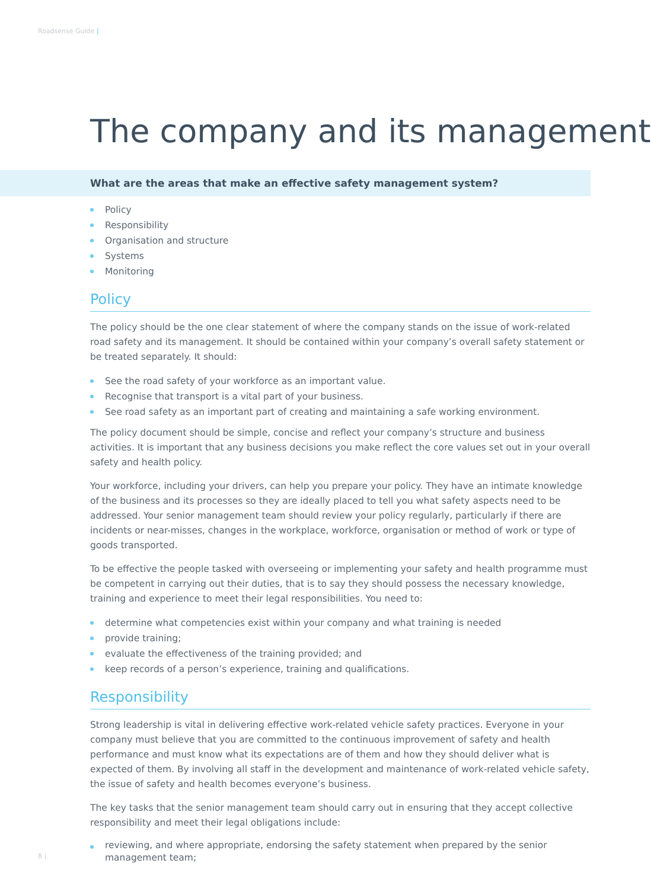Roadsense Guide |
The company and its management
What are the areas that make an effective safety management system?
Policy
Responsibility
Organisation and structure
Systems
Monitoring
Policy
The policy should be the one clear statement of where the company stands on the issue of work-related road safety and its management. It should be contained within your company’s overall safety statement or be treated separately. It should:
See the road safety of your workforce as an important value.
Recognise that transport is a vital part of your business.
See road safety as an important part of creating and maintaining a safe working environment.
The policy document should be simple, concise and reflect your company’s structure and business activities. It is important that any business decisions you make reflect the core values set out in your overall safety and health policy.
Your workforce, including your drivers, can help you prepare your policy. They have an intimate knowledge of the business and its processes so they are ideally placed to tell you what safety aspects need to be addressed. Your senior management team should review your policy regularly, particularly if there are incidents or near-misses, changes in the workplace, workforce, organisation or method of work or type of goods transported.
To be effective the people tasked with overseeing or implementing your safety and health programme must be competent in carrying out their duties, that is to say they should possess the necessary knowledge, training and experience to meet their legal responsibilities. You need to:
determine what competencies exist within your company and what training is needed
provide training;
evaluate the effectiveness of the training provided; and
keep records of a person’s experience, training and qualifications.
Responsibility
Strong leadership is vital in delivering effective work-related vehicle safety practices. Everyone in your company must believe that you are committed to the continuous improvement of safety and health performance and must know what its expectations are of them and how they should deliver what is expected of them. By involving all staff in the development and maintenance of work-related vehicle safety, the issue of safety and health becomes everyone’s business.
The key tasks that the senior management team should carry out in ensuring that they accept collective responsibility and meet their legal obligations include:
reviewing, and where appropriate, endorsing the safety statement when prepared by the senior management team;
8 |